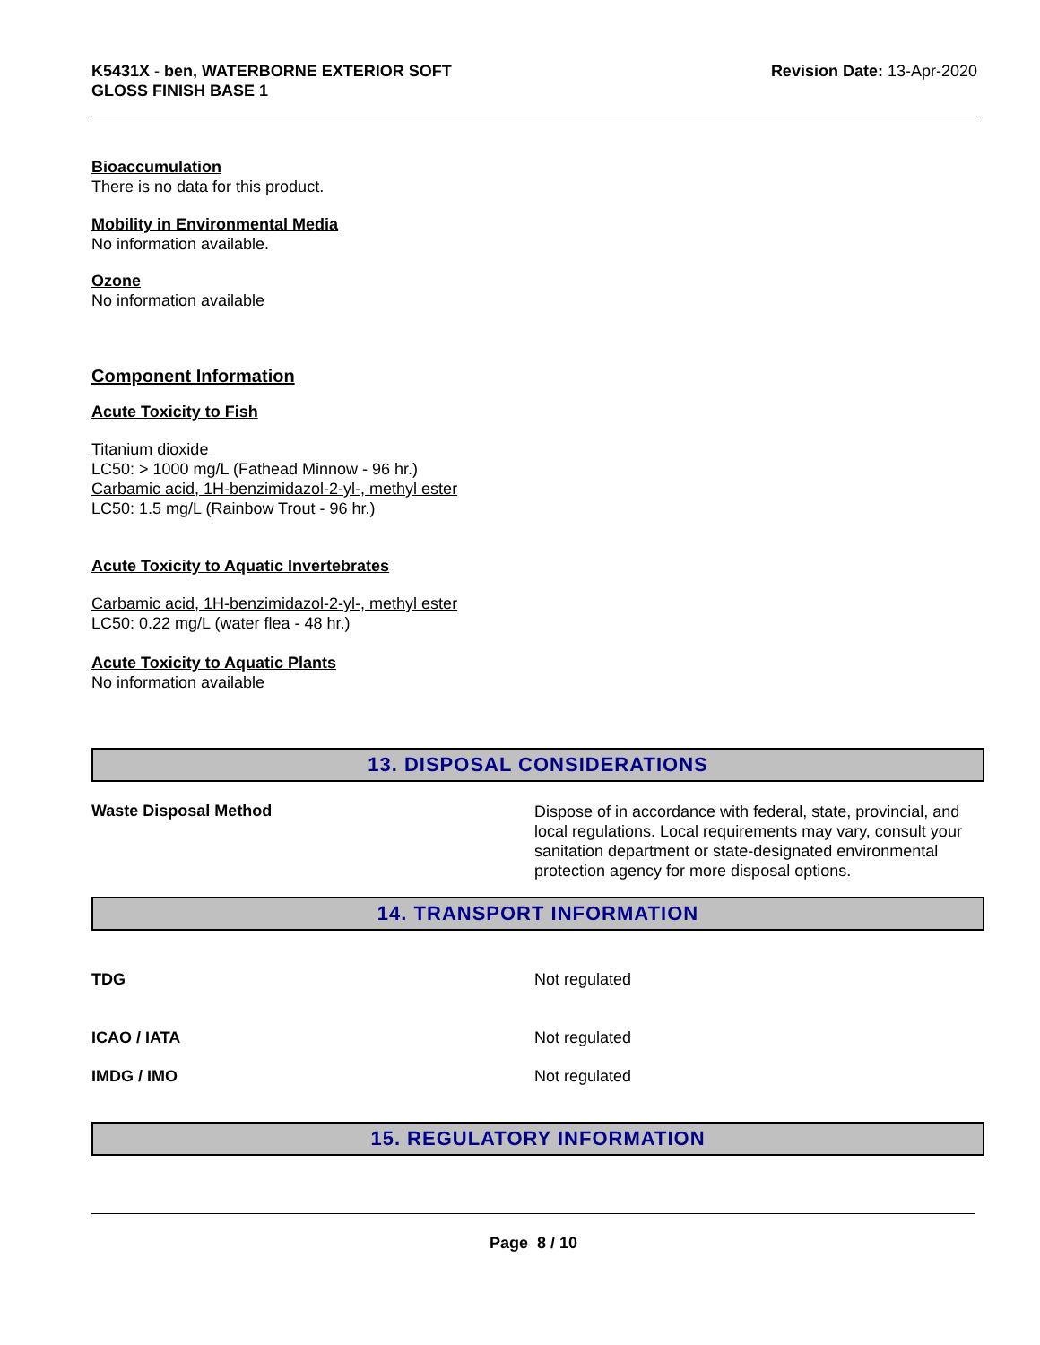K5431X - ben, WATERBORNE EXTERIOR SOFT
GLOSS FINISH BASE 1
Revision Date: 13-Apr-2020
Bioaccumulation
There is no data for this product.
Mobility in Environmental Media
No information available.
Ozone
No information available
Component Information
Acute Toxicity to Fish
Titanium dioxide
LC50: > 1000 mg/L (Fathead Minnow - 96 hr.)
Carbamic acid, 1H-benzimidazol-2-yl-, methyl ester
LC50: 1.5 mg/L (Rainbow Trout - 96 hr.)
Acute Toxicity to Aquatic Invertebrates
Carbamic acid, 1H-benzimidazol-2-yl-, methyl ester
LC50: 0.22 mg/L (water flea - 48 hr.)
Acute Toxicity to Aquatic Plants
No information available
13. DISPOSAL CONSIDERATIONS
Waste Disposal Method
Dispose of in accordance with federal, state, provincial, and local regulations. Local requirements may vary, consult your sanitation department or state-designated environmental protection agency for more disposal options.
14. TRANSPORT INFORMATION
TDG Not regulated
ICAO / IATA Not regulated
IMDG / IMO Not regulated
15. REGULATORY INFORMATION
Page 8 / 10